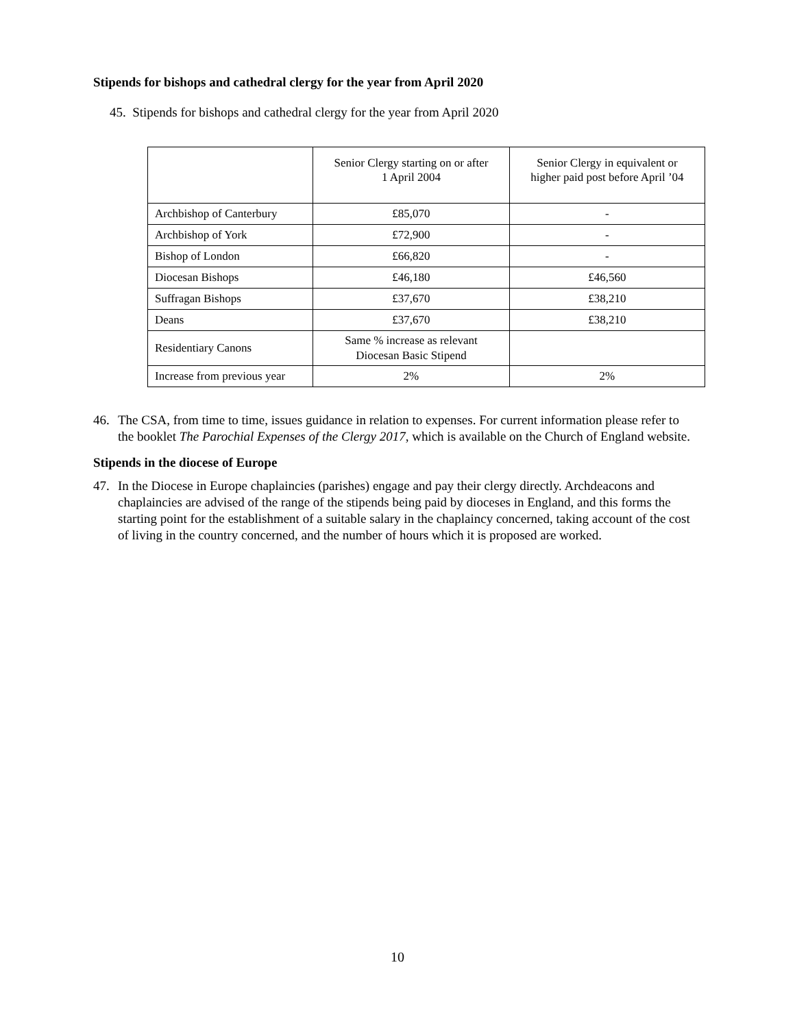Stipends for bishops and cathedral clergy for the year from April 2020
45. Stipends for bishops and cathedral clergy for the year from April 2020
| | Senior Clergy starting on or after 1 April 2004 | Senior Clergy in equivalent or higher paid post before April ’04 |
| --- | --- | --- |
| Archbishop of Canterbury | £85,070 | - |
| Archbishop of York | £72,900 | - |
| Bishop of London | £66,820 | - |
| Diocesan Bishops | £46,180 | £46,560 |
| Suffragan Bishops | £37,670 | £38,210 |
| Deans | £37,670 | £38,210 |
| Residentiary Canons | Same % increase as relevant Diocesan Basic Stipend | |
| Increase from previous year | 2% | 2% |
46. The CSA, from time to time, issues guidance in relation to expenses. For current information please refer to the booklet The Parochial Expenses of the Clergy 2017, which is available on the Church of England website.
Stipends in the diocese of Europe
47. In the Diocese in Europe chaplaincies (parishes) engage and pay their clergy directly. Archdeacons and chaplaincies are advised of the range of the stipends being paid by dioceses in England, and this forms the starting point for the establishment of a suitable salary in the chaplaincy concerned, taking account of the cost of living in the country concerned, and the number of hours which it is proposed are worked.
10